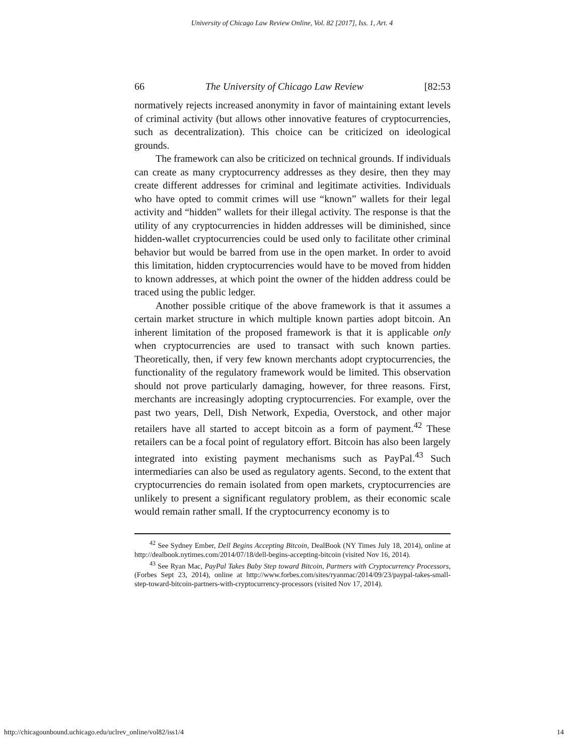University of Chicago Law Review Online, Vol. 82 [2017], Iss. 1, Art. 4
66 The University of Chicago Law Review [82:53
normatively rejects increased anonymity in favor of maintaining extant levels of criminal activity (but allows other innovative features of cryptocurrencies, such as decentralization). This choice can be criticized on ideological grounds.
The framework can also be criticized on technical grounds. If individuals can create as many cryptocurrency addresses as they desire, then they may create different addresses for criminal and legitimate activities. Individuals who have opted to commit crimes will use “known” wallets for their legal activity and “hidden” wallets for their illegal activity. The response is that the utility of any cryptocurrencies in hidden addresses will be diminished, since hidden-wallet cryptocurrencies could be used only to facilitate other criminal behavior but would be barred from use in the open market. In order to avoid this limitation, hidden cryptocurrencies would have to be moved from hidden to known addresses, at which point the owner of the hidden address could be traced using the public ledger.
Another possible critique of the above framework is that it assumes a certain market structure in which multiple known parties adopt bitcoin. An inherent limitation of the proposed framework is that it is applicable only when cryptocurrencies are used to transact with such known parties. Theoretically, then, if very few known merchants adopt cryptocurrencies, the functionality of the regulatory framework would be limited. This observation should not prove particularly damaging, however, for three reasons. First, merchants are increasingly adopting cryptocurrencies. For example, over the past two years, Dell, Dish Network, Expedia, Overstock, and other major retailers have all started to accept bitcoin as a form of payment.<sup>42</sup> These retailers can be a focal point of regulatory effort. Bitcoin has also been largely integrated into existing payment mechanisms such as PayPal.<sup>43</sup> Such intermediaries can also be used as regulatory agents. Second, to the extent that cryptocurrencies do remain isolated from open markets, cryptocurrencies are unlikely to present a significant regulatory problem, as their economic scale would remain rather small. If the cryptocurrency economy is to
<sup>42</sup> See Sydney Ember, Dell Begins Accepting Bitcoin, DealBook (NY Times July 18, 2014), online at http://dealbook.nytimes.com/2014/07/18/dell-begins-accepting-bitcoin (visited Nov 16, 2014).
<sup>43</sup> See Ryan Mac, PayPal Takes Baby Step toward Bitcoin, Partners with Cryptocurrency Processors, (Forbes Sept 23, 2014), online at http://www.forbes.com/sites/ryanmac/2014/09/23/paypal-takes-small-step-toward-bitcoin-partners-with-cryptocurrency-processors (visited Nov 17, 2014).
http://chicagounbound.uchicago.edu/uclrev_online/vol82/iss1/4 14